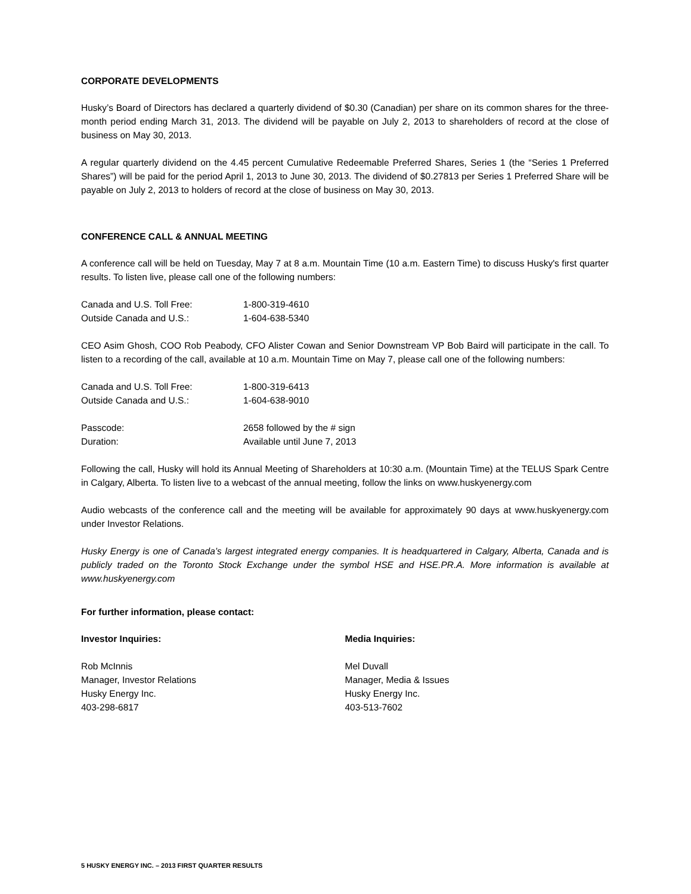CORPORATE DEVELOPMENTS
Husky’s Board of Directors has declared a quarterly dividend of $0.30 (Canadian) per share on its common shares for the three-month period ending March 31, 2013. The dividend will be payable on July 2, 2013 to shareholders of record at the close of business on May 30, 2013.
A regular quarterly dividend on the 4.45 percent Cumulative Redeemable Preferred Shares, Series 1 (the “Series 1 Preferred Shares”) will be paid for the period April 1, 2013 to June 30, 2013. The dividend of $0.27813 per Series 1 Preferred Share will be payable on July 2, 2013 to holders of record at the close of business on May 30, 2013.
CONFERENCE CALL & ANNUAL MEETING
A conference call will be held on Tuesday, May 7 at 8 a.m. Mountain Time (10 a.m. Eastern Time) to discuss Husky's first quarter results. To listen live, please call one of the following numbers:
Canada and U.S. Toll Free: 1-800-319-4610
Outside Canada and U.S.: 1-604-638-5340
CEO Asim Ghosh, COO Rob Peabody, CFO Alister Cowan and Senior Downstream VP Bob Baird will participate in the call. To listen to a recording of the call, available at 10 a.m. Mountain Time on May 7, please call one of the following numbers:
Canada and U.S. Toll Free: 1-800-319-6413
Outside Canada and U.S.: 1-604-638-9010
Passcode: 2658 followed by the # sign
Duration: Available until June 7, 2013
Following the call, Husky will hold its Annual Meeting of Shareholders at 10:30 a.m. (Mountain Time) at the TELUS Spark Centre in Calgary, Alberta. To listen live to a webcast of the annual meeting, follow the links on www.huskyenergy.com
Audio webcasts of the conference call and the meeting will be available for approximately 90 days at www.huskyenergy.com under Investor Relations.
Husky Energy is one of Canada’s largest integrated energy companies. It is headquartered in Calgary, Alberta, Canada and is publicly traded on the Toronto Stock Exchange under the symbol HSE and HSE.PR.A. More information is available at www.huskyenergy.com
For further information, please contact:
Investor Inquiries:
Rob McInnis
Manager, Investor Relations
Husky Energy Inc.
403-298-6817
Media Inquiries:
Mel Duvall
Manager, Media & Issues
Husky Energy Inc.
403-513-7602
5 HUSKY ENERGY INC. – 2013 FIRST QUARTER RESULTS